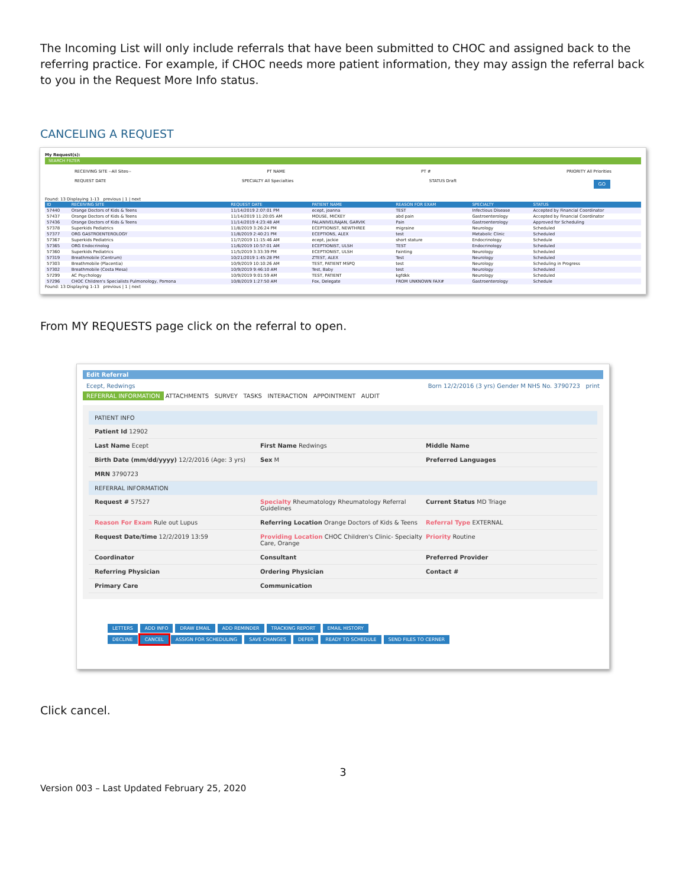The Incoming List will only include referrals that have been submitted to CHOC and assigned back to the referring practice. For example, if CHOC needs more patient information, they may assign the referral back to you in the Request More Info status.
CANCELING A REQUEST
My Request(s):
SEARCH FILTER
RECEIVING SITE --All Sites-- PT NAME PT # PRIORITY All Priorities
REQUEST DATE SPECIALTY All Specialties STATUS Draft GO
Found: 13 Displaying 1-13 previous | 1 | next
| ID | RECEIVING SITE | REQUEST DATE | PATIENT NAME | REASON FOR EXAM | SPECIALTY | STATUS |
| --- | --- | --- | --- | --- | --- | --- |
| 57440 | Orange Doctors of Kids & Teens | 11/14/2019 2:07:01 PM | ecept, joanna | TEST | Infectious Disease | Accepted by Financial Coordinator |
| 57437 | Orange Doctors of Kids & Teens | 11/14/2019 11:20:05 AM | MOUSE, MICKEY | abd pain | Gastroenterology | Accepted by Financial Coordinator |
| 57436 | Orange Doctors of Kids & Teens | 11/14/2019 4:23:48 AM | PALANIVELRAJAN, GARVIK | Pain | Gastroenterology | Approved for Scheduling |
| 57378 | Superkids Pediatrics | 11/8/2019 3:26:24 PM | ECEPTIONIST, NEWTHREE | migraine | Neurology | Scheduled |
| 57377 | ORG GASTROENTEROLOGY | 11/8/2019 2:40:21 PM | ECEPTIONS, ALEX | test | Metabolic Clinic | Scheduled |
| 57367 | Superkids Pediatrics | 11/7/2019 11:15:46 AM | ecept, jackie | short stature | Endocrinology | Schedule |
| 57365 | ORG Endocrinolog | 11/6/2019 10:57:01 AM | ECEPTIONIST, ULSH | TEST | Endocrinology | Scheduled |
| 57360 | Superkids Pediatrics | 11/5/2019 3:33:39 PM | ECEPTIONIST, ULSH | Fainting | Neurology | Scheduled |
| 57319 | Breathmobile (Centrum) | 10/21/2019 1:45:28 PM | ZTEST, ALEX | Test | Neurology | Scheduled |
| 57303 | Breathmobile (Placentia) | 10/9/2019 10:10:26 AM | TEST, PATIENT MSPQ | test | Neurology | Scheduling in Progress |
| 57302 | Breathmobile (Costa Mesa) | 10/9/2019 9:46:10 AM | Test, Baby | test | Neurology | Scheduled |
| 57299 | AC Psychology | 10/9/2019 9:01:59 AM | TEST, PATIENT | kgfdkk | Neurology | Scheduled |
| 57296 | CHOC Children's Specialists Pulmonology, Pomona | 10/8/2019 1:27:50 AM | Fox, Delegate | FROM UNKNOWN FAX# | Gastroenterology | Schedule |
Found: 13 Displaying 1-13 previous | 1 | next
From MY REQUESTS page click on the referral to open.
Edit Referral
Ecept, Redwings Born 12/2/2016 (3 yrs) Gender M NHS No. 3790723 print
REFERRAL INFORMATION ATTACHMENTS SURVEY TASKS INTERACTION APPOINTMENT AUDIT
PATIENT INFO
Patient Id 12902
Last Name Ecept First Name Redwings Middle Name
Birth Date (mm/dd/yyyy) 12/2/2016 (Age: 3 yrs) Sex M Preferred Languages
MRN 3790723
REFERRAL INFORMATION
Request # 57527 Specialty Rheumatology Rheumatology Referral Guidelines Current Status MD Triage
Reason For Exam Rule out Lupus Referring Location Orange Doctors of Kids & Teens Referral Type EXTERNAL
Request Date/time 12/2/2019 13:59 Providing Location CHOC Children's Clinic- Specialty Care, Orange Priority Routine
Coordinator Consultant Preferred Provider
Referring Physician Ordering Physician Contact #
Primary Care Communication
LETTERS ADD INFO DRAW EMAIL ADD REMINDER TRACKING REPORT EMAIL HISTORY
DECLINE CANCEL ASSIGN FOR SCHEDULING SAVE CHANGES DEFER READY TO SCHEDULE SEND FILES TO CERNER
Click cancel.
3
Version 003 – Last Updated February 25, 2020